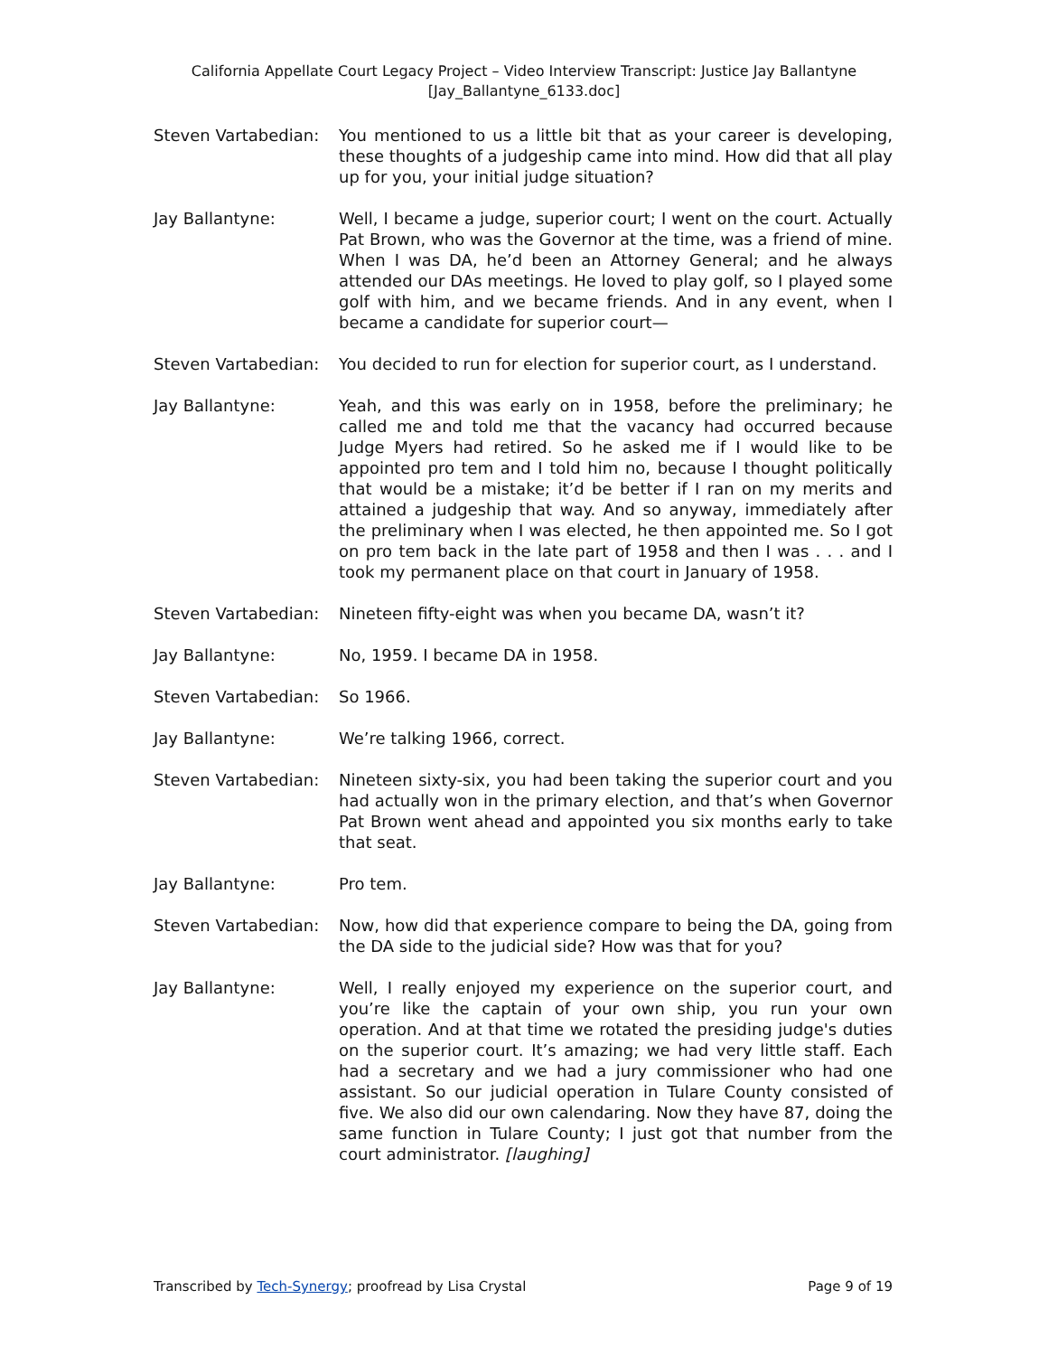California Appellate Court Legacy Project – Video Interview Transcript: Justice Jay Ballantyne
[Jay_Ballantyne_6133.doc]
Steven Vartabedian:
You mentioned to us a little bit that as your career is developing, these thoughts of a judgeship came into mind. How did that all play up for you, your initial judge situation?
Jay Ballantyne: Well, I became a judge, superior court; I went on the court. Actually Pat Brown, who was the Governor at the time, was a friend of mine. When I was DA, he’d been an Attorney General; and he always attended our DAs meetings. He loved to play golf, so I played some golf with him, and we became friends. And in any event, when I became a candidate for superior court—
Steven Vartabedian:
You decided to run for election for superior court, as I understand.
Jay Ballantyne: Yeah, and this was early on in 1958, before the preliminary; he called me and told me that the vacancy had occurred because Judge Myers had retired. So he asked me if I would like to be appointed pro tem and I told him no, because I thought politically that would be a mistake; it’d be better if I ran on my merits and attained a judgeship that way. And so anyway, immediately after the preliminary when I was elected, he then appointed me. So I got on pro tem back in the late part of 1958 and then I was . . . and I took my permanent place on that court in January of 1958.
Steven Vartabedian:
Nineteen fifty-eight was when you became DA, wasn’t it?
Jay Ballantyne: No, 1959. I became DA in 1958.
Steven Vartabedian:
So 1966.
Jay Ballantyne: We’re talking 1966, correct.
Steven Vartabedian:
Nineteen sixty-six, you had been taking the superior court and you had actually won in the primary election, and that’s when Governor Pat Brown went ahead and appointed you six months early to take that seat.
Jay Ballantyne: Pro tem.
Steven Vartabedian:
Now, how did that experience compare to being the DA, going from the DA side to the judicial side? How was that for you?
Jay Ballantyne: Well, I really enjoyed my experience on the superior court, and you’re like the captain of your own ship, you run your own operation. And at that time we rotated the presiding judge's duties on the superior court. It’s amazing; we had very little staff. Each had a secretary and we had a jury commissioner who had one assistant. So our judicial operation in Tulare County consisted of five. We also did our own calendaring. Now they have 87, doing the same function in Tulare County; I just got that number from the court administrator. [laughing]
Transcribed by Tech-Synergy; proofread by Lisa Crystal Page 9 of 19